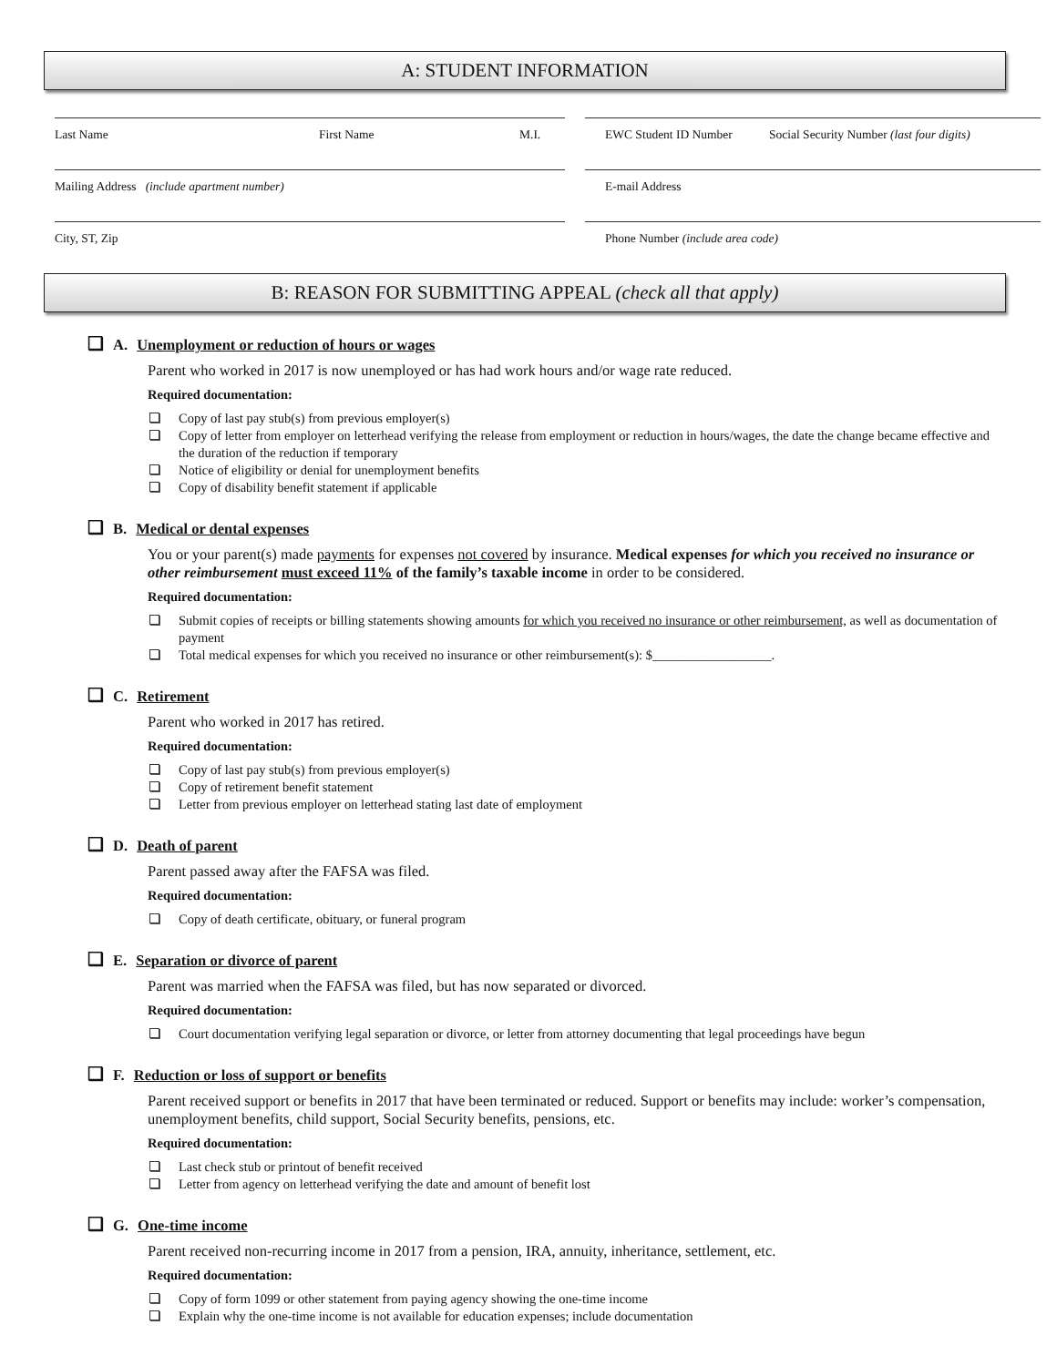A: STUDENT INFORMATION
Last Name First Name M.I.
EWC Student ID Number Social Security Number (last four digits)
Mailing Address (include apartment number)
E-mail Address
City, ST, Zip
Phone Number (include area code)
B: REASON FOR SUBMITTING APPEAL (check all that apply)
❑ A. Unemployment or reduction of hours or wages
Parent who worked in 2017 is now unemployed or has had work hours and/or wage rate reduced.
Required documentation:
Copy of last pay stub(s) from previous employer(s)
Copy of letter from employer on letterhead verifying the release from employment or reduction in hours/wages, the date the change became effective and the duration of the reduction if temporary
Notice of eligibility or denial for unemployment benefits
Copy of disability benefit statement if applicable
❑ B. Medical or dental expenses
You or your parent(s) made payments for expenses not covered by insurance. Medical expenses for which you received no insurance or other reimbursement must exceed 11% of the family’s taxable income in order to be considered.
Required documentation:
Submit copies of receipts or billing statements showing amounts for which you received no insurance or other reimbursement, as well as documentation of payment
Total medical expenses for which you received no insurance or other reimbursement(s): $__________________.
❑ C. Retirement
Parent who worked in 2017 has retired.
Required documentation:
Copy of last pay stub(s) from previous employer(s)
Copy of retirement benefit statement
Letter from previous employer on letterhead stating last date of employment
❑ D. Death of parent
Parent passed away after the FAFSA was filed.
Required documentation:
Copy of death certificate, obituary, or funeral program
❑ E. Separation or divorce of parent
Parent was married when the FAFSA was filed, but has now separated or divorced.
Required documentation:
Court documentation verifying legal separation or divorce, or letter from attorney documenting that legal proceedings have begun
❑ F. Reduction or loss of support or benefits
Parent received support or benefits in 2017 that have been terminated or reduced. Support or benefits may include: worker’s compensation, unemployment benefits, child support, Social Security benefits, pensions, etc.
Required documentation:
Last check stub or printout of benefit received
Letter from agency on letterhead verifying the date and amount of benefit lost
❑ G. One-time income
Parent received non-recurring income in 2017 from a pension, IRA, annuity, inheritance, settlement, etc.
Required documentation:
Copy of form 1099 or other statement from paying agency showing the one-time income
Explain why the one-time income is not available for education expenses; include documentation